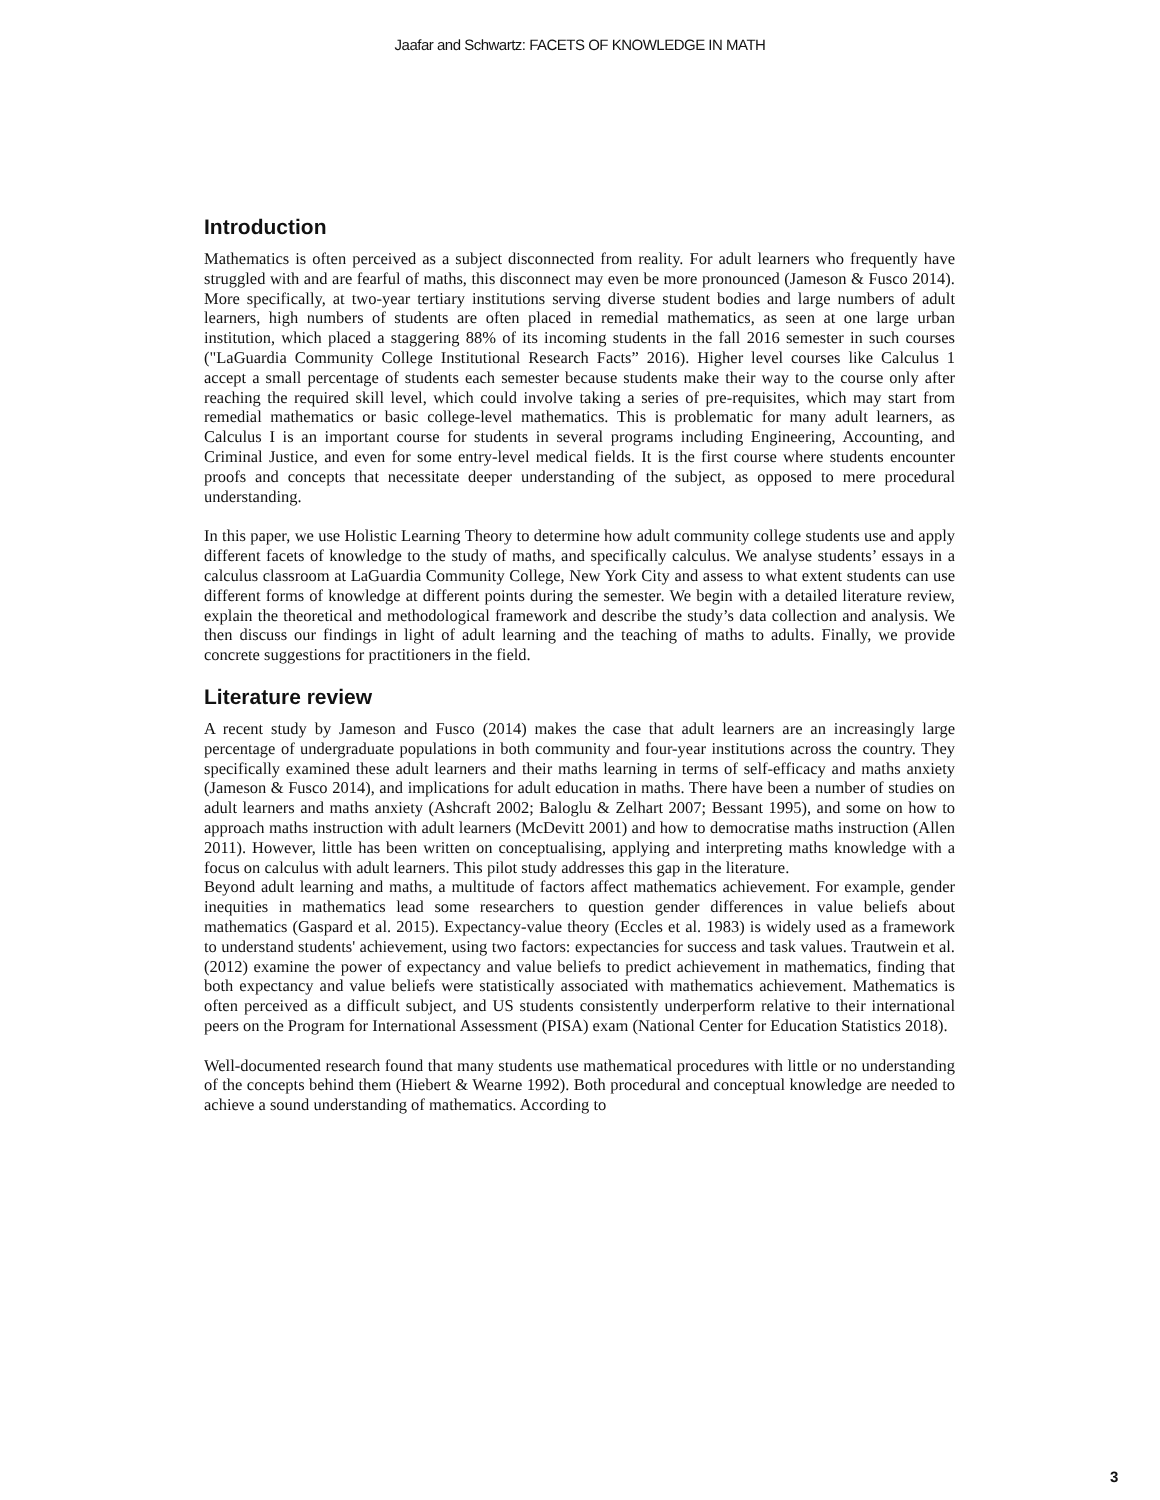Jaafar and Schwartz: FACETS OF KNOWLEDGE IN MATH
Introduction
Mathematics is often perceived as a subject disconnected from reality. For adult learners who frequently have struggled with and are fearful of maths, this disconnect may even be more pronounced (Jameson & Fusco 2014). More specifically, at two-year tertiary institutions serving diverse student bodies and large numbers of adult learners, high numbers of students are often placed in remedial mathematics, as seen at one large urban institution, which placed a staggering 88% of its incoming students in the fall 2016 semester in such courses ("LaGuardia Community College Institutional Research Facts” 2016). Higher level courses like Calculus 1 accept a small percentage of students each semester because students make their way to the course only after reaching the required skill level, which could involve taking a series of pre-requisites, which may start from remedial mathematics or basic college-level mathematics. This is problematic for many adult learners, as Calculus I is an important course for students in several programs including Engineering, Accounting, and Criminal Justice, and even for some entry-level medical fields. It is the first course where students encounter proofs and concepts that necessitate deeper understanding of the subject, as opposed to mere procedural understanding.
In this paper, we use Holistic Learning Theory to determine how adult community college students use and apply different facets of knowledge to the study of maths, and specifically calculus. We analyse students’ essays in a calculus classroom at LaGuardia Community College, New York City and assess to what extent students can use different forms of knowledge at different points during the semester. We begin with a detailed literature review, explain the theoretical and methodological framework and describe the study’s data collection and analysis. We then discuss our findings in light of adult learning and the teaching of maths to adults. Finally, we provide concrete suggestions for practitioners in the field.
Literature review
A recent study by Jameson and Fusco (2014) makes the case that adult learners are an increasingly large percentage of undergraduate populations in both community and four-year institutions across the country. They specifically examined these adult learners and their maths learning in terms of self-efficacy and maths anxiety (Jameson & Fusco 2014), and implications for adult education in maths. There have been a number of studies on adult learners and maths anxiety (Ashcraft 2002; Baloglu & Zelhart 2007; Bessant 1995), and some on how to approach maths instruction with adult learners (McDevitt 2001) and how to democratise maths instruction (Allen 2011). However, little has been written on conceptualising, applying and interpreting maths knowledge with a focus on calculus with adult learners. This pilot study addresses this gap in the literature.
Beyond adult learning and maths, a multitude of factors affect mathematics achievement. For example, gender inequities in mathematics lead some researchers to question gender differences in value beliefs about mathematics (Gaspard et al. 2015). Expectancy-value theory (Eccles et al. 1983) is widely used as a framework to understand students' achievement, using two factors: expectancies for success and task values. Trautwein et al. (2012) examine the power of expectancy and value beliefs to predict achievement in mathematics, finding that both expectancy and value beliefs were statistically associated with mathematics achievement. Mathematics is often perceived as a difficult subject, and US students consistently underperform relative to their international peers on the Program for International Assessment (PISA) exam (National Center for Education Statistics 2018).
Well-documented research found that many students use mathematical procedures with little or no understanding of the concepts behind them (Hiebert & Wearne 1992). Both procedural and conceptual knowledge are needed to achieve a sound understanding of mathematics. According to
3